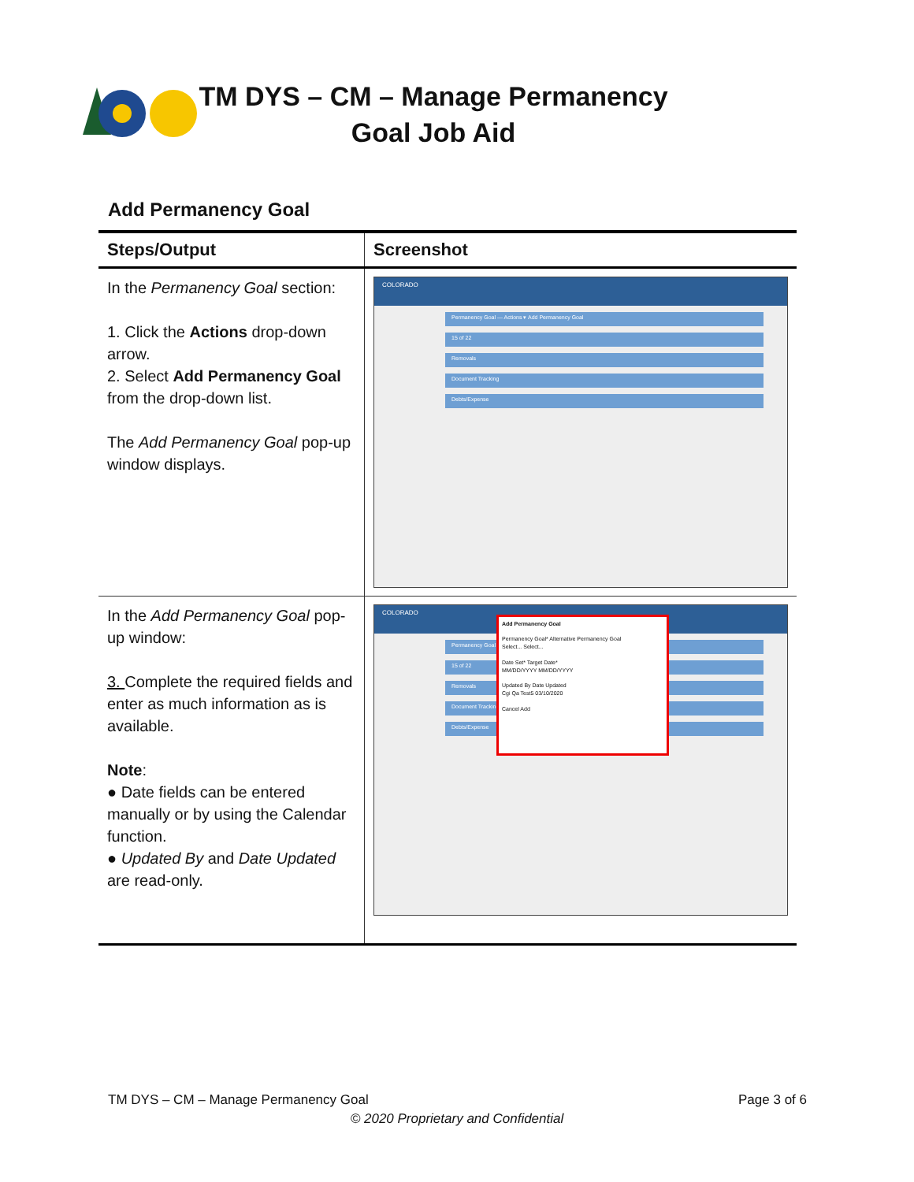TM DYS – CM – Manage Permanency
Goal Job Aid
Add Permanency Goal
| Steps/Output | Screenshot |
| --- | --- |
| In the Permanency Goal section: 1. Click the Actions drop-down arrow. 2. Select Add Permanency Goal from the drop-down list. The Add Permanency Goal pop-up window displays. | COLORADO Permanency Goal — Actions ▾ Add Permanency Goal 15 of 22 Removals Document Tracking Debts/Expense |
| In the Add Permanency Goal pop-up window: 3. Complete the required fields and enter as much information as is available. Note : ● Date fields can be entered manually or by using the Calendar function. ● Updated By and Date Updated are read-only. | COLORADO Permanency Goal 15 of 22 Removals Document Tracking Debts/Expense Add Permanency Goal Permanency Goal* Alternative Permanency Goal Select... Select... Date Set* Target Date* MM/DD/YYYY MM/DD/YYYY Updated By Date Updated Cgi Qa Test5 03/10/2020 Cancel Add |
TM DYS – CM – Manage Permanency Goal Page 3 of 6
© 2020 Proprietary and Confidential